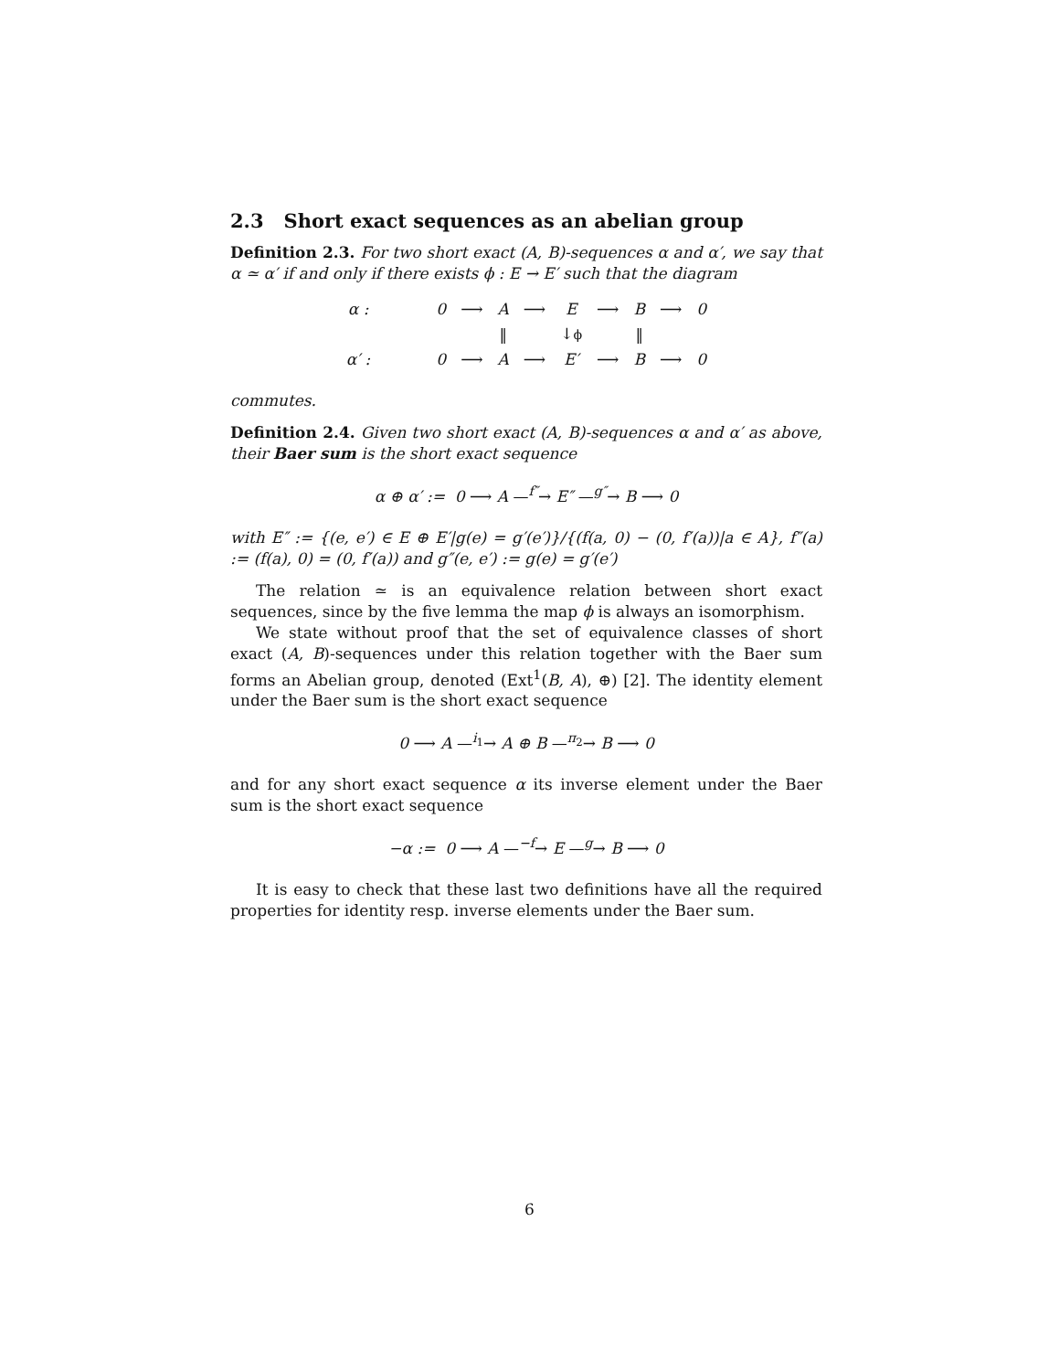2.3 Short exact sequences as an abelian group
Definition 2.3. For two short exact (A, B)-sequences α and α′, we say that α ≃ α′ if and only if there exists ϕ : E → E′ such that the diagram
| α : | | 0 | ⟶ | A | ⟶ | E | ⟶ | B | ⟶ | 0 |
| | | | | ‖ | | ↓ ϕ | | ‖ | | |
| α′ : | | 0 | ⟶ | A | ⟶ | E′ | ⟶ | B | ⟶ | 0 |
commutes.
Definition 2.4. Given two short exact (A, B)-sequences α and α′ as above, their Baer sum is the short exact sequence
α ⊕ α′ := 0 ⟶ A —<sup>f″</sup>→ E″ —<sup>g″</sup>→ B ⟶ 0
with E″ := {(e, e′) ∈ E ⊕ E′|g(e) = g′(e′)}/{(f(a, 0) − (0, f′(a))|a ∈ A}, f″(a) := (f(a), 0) = (0, f′(a)) and g″(e, e′) := g(e) = g′(e′)
The relation ≃ is an equivalence relation between short exact sequences, since by the five lemma the map ϕ is always an isomorphism.
We state without proof that the set of equivalence classes of short exact (A, B)-sequences under this relation together with the Baer sum forms an Abelian group, denoted (Ext<sup>1</sup>(B, A), ⊕) [2]. The identity element under the Baer sum is the short exact sequence
0 ⟶ A —<sup>i<sub>1</sub></sup>→ A ⊕ B —<sup>π<sub>2</sub></sup>→ B ⟶ 0
and for any short exact sequence α its inverse element under the Baer sum is the short exact sequence
−α := 0 ⟶ A —<sup>−f</sup>→ E —<sup>g</sup>→ B ⟶ 0
It is easy to check that these last two definitions have all the required properties for identity resp. inverse elements under the Baer sum.
6